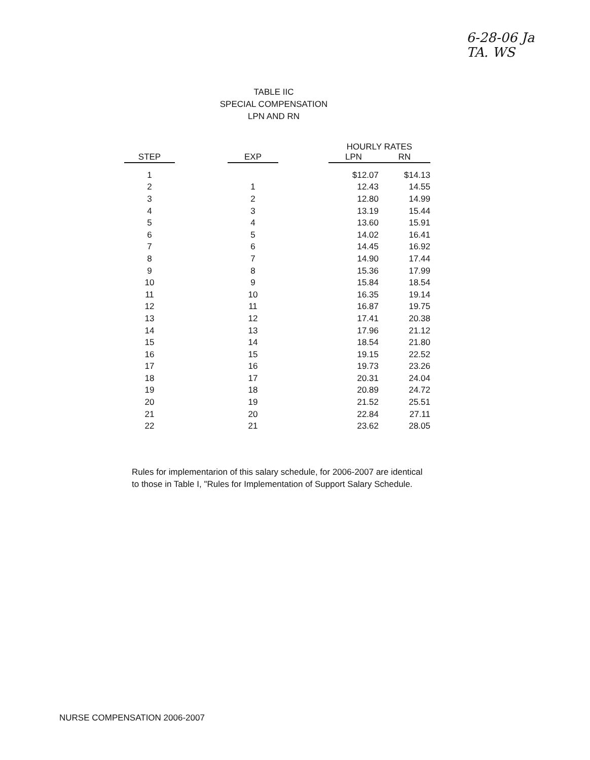6-28-06 Ja
TA. WS
TABLE IIC
SPECIAL COMPENSATION
LPN AND RN
| | | | | HOURLY RATES | |
| --- | --- | --- | --- | --- | --- |
| STEP | | EXP | | LPN | RN |
| 1 | | | | $12.07 | $14.13 |
| 2 | | 1 | | 12.43 | 14.55 |
| 3 | | 2 | | 12.80 | 14.99 |
| 4 | | 3 | | 13.19 | 15.44 |
| 5 | | 4 | | 13.60 | 15.91 |
| 6 | | 5 | | 14.02 | 16.41 |
| 7 | | 6 | | 14.45 | 16.92 |
| 8 | | 7 | | 14.90 | 17.44 |
| 9 | | 8 | | 15.36 | 17.99 |
| 10 | | 9 | | 15.84 | 18.54 |
| 11 | | 10 | | 16.35 | 19.14 |
| 12 | | 11 | | 16.87 | 19.75 |
| 13 | | 12 | | 17.41 | 20.38 |
| 14 | | 13 | | 17.96 | 21.12 |
| 15 | | 14 | | 18.54 | 21.80 |
| 16 | | 15 | | 19.15 | 22.52 |
| 17 | | 16 | | 19.73 | 23.26 |
| 18 | | 17 | | 20.31 | 24.04 |
| 19 | | 18 | | 20.89 | 24.72 |
| 20 | | 19 | | 21.52 | 25.51 |
| 21 | | 20 | | 22.84 | 27.11 |
| 22 | | 21 | | 23.62 | 28.05 |
Rules for implementarion of this salary schedule, for 2006-2007 are identical to those in Table I, "Rules for Implementation of Support Salary Schedule.
NURSE COMPENSATION 2006-2007